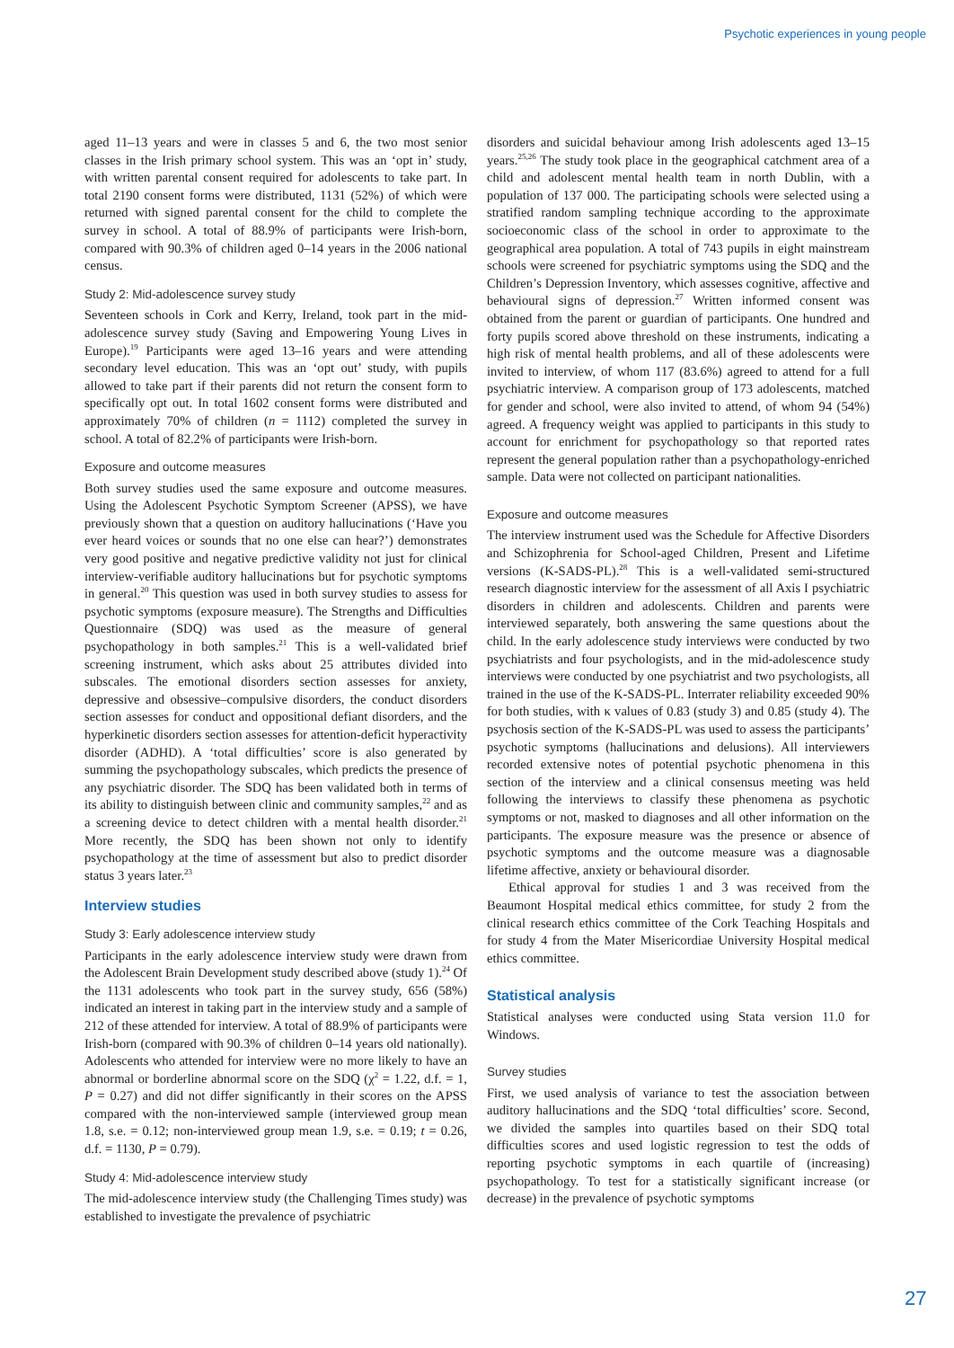Psychotic experiences in young people
aged 11–13 years and were in classes 5 and 6, the two most senior classes in the Irish primary school system. This was an ‘opt in’ study, with written parental consent required for adolescents to take part. In total 2190 consent forms were distributed, 1131 (52%) of which were returned with signed parental consent for the child to complete the survey in school. A total of 88.9% of participants were Irish-born, compared with 90.3% of children aged 0–14 years in the 2006 national census.
Study 2: Mid-adolescence survey study
Seventeen schools in Cork and Kerry, Ireland, took part in the mid-adolescence survey study (Saving and Empowering Young Lives in Europe).<sup>19</sup> Participants were aged 13–16 years and were attending secondary level education. This was an ‘opt out’ study, with pupils allowed to take part if their parents did not return the consent form to specifically opt out. In total 1602 consent forms were distributed and approximately 70% of children (n = 1112) completed the survey in school. A total of 82.2% of participants were Irish-born.
Exposure and outcome measures
Both survey studies used the same exposure and outcome measures. Using the Adolescent Psychotic Symptom Screener (APSS), we have previously shown that a question on auditory hallucinations (‘Have you ever heard voices or sounds that no one else can hear?’) demonstrates very good positive and negative predictive validity not just for clinical interview-verifiable auditory hallucinations but for psychotic symptoms in general.<sup>20</sup> This question was used in both survey studies to assess for psychotic symptoms (exposure measure). The Strengths and Difficulties Questionnaire (SDQ) was used as the measure of general psychopathology in both samples.<sup>21</sup> This is a well-validated brief screening instrument, which asks about 25 attributes divided into subscales. The emotional disorders section assesses for anxiety, depressive and obsessive–compulsive disorders, the conduct disorders section assesses for conduct and oppositional defiant disorders, and the hyperkinetic disorders section assesses for attention-deficit hyperactivity disorder (ADHD). A ‘total difficulties’ score is also generated by summing the psychopathology subscales, which predicts the presence of any psychiatric disorder. The SDQ has been validated both in terms of its ability to distinguish between clinic and community samples,<sup>22</sup> and as a screening device to detect children with a mental health disorder.<sup>21</sup> More recently, the SDQ has been shown not only to identify psychopathology at the time of assessment but also to predict disorder status 3 years later.<sup>23</sup>
Interview studies
Study 3: Early adolescence interview study
Participants in the early adolescence interview study were drawn from the Adolescent Brain Development study described above (study 1).<sup>24</sup> Of the 1131 adolescents who took part in the survey study, 656 (58%) indicated an interest in taking part in the interview study and a sample of 212 of these attended for interview. A total of 88.9% of participants were Irish-born (compared with 90.3% of children 0–14 years old nationally). Adolescents who attended for interview were no more likely to have an abnormal or borderline abnormal score on the SDQ (χ<sup>2</sup> = 1.22, d.f. = 1, P = 0.27) and did not differ significantly in their scores on the APSS compared with the non-interviewed sample (interviewed group mean 1.8, s.e. = 0.12; non-interviewed group mean 1.9, s.e. = 0.19; t = 0.26, d.f. = 1130, P = 0.79).
Study 4: Mid-adolescence interview study
The mid-adolescence interview study (the Challenging Times study) was established to investigate the prevalence of psychiatric
disorders and suicidal behaviour among Irish adolescents aged 13–15 years.<sup>25,26</sup> The study took place in the geographical catchment area of a child and adolescent mental health team in north Dublin, with a population of 137 000. The participating schools were selected using a stratified random sampling technique according to the approximate socioeconomic class of the school in order to approximate to the geographical area population. A total of 743 pupils in eight mainstream schools were screened for psychiatric symptoms using the SDQ and the Children’s Depression Inventory, which assesses cognitive, affective and behavioural signs of depression.<sup>27</sup> Written informed consent was obtained from the parent or guardian of participants. One hundred and forty pupils scored above threshold on these instruments, indicating a high risk of mental health problems, and all of these adolescents were invited to interview, of whom 117 (83.6%) agreed to attend for a full psychiatric interview. A comparison group of 173 adolescents, matched for gender and school, were also invited to attend, of whom 94 (54%) agreed. A frequency weight was applied to participants in this study to account for enrichment for psychopathology so that reported rates represent the general population rather than a psychopathology-enriched sample. Data were not collected on participant nationalities.
Exposure and outcome measures
The interview instrument used was the Schedule for Affective Disorders and Schizophrenia for School-aged Children, Present and Lifetime versions (K-SADS-PL).<sup>28</sup> This is a well-validated semi-structured research diagnostic interview for the assessment of all Axis I psychiatric disorders in children and adolescents. Children and parents were interviewed separately, both answering the same questions about the child. In the early adolescence study interviews were conducted by two psychiatrists and four psychologists, and in the mid-adolescence study interviews were conducted by one psychiatrist and two psychologists, all trained in the use of the K-SADS-PL. Interrater reliability exceeded 90% for both studies, with κ values of 0.83 (study 3) and 0.85 (study 4). The psychosis section of the K-SADS-PL was used to assess the participants’ psychotic symptoms (hallucinations and delusions). All interviewers recorded extensive notes of potential psychotic phenomena in this section of the interview and a clinical consensus meeting was held following the interviews to classify these phenomena as psychotic symptoms or not, masked to diagnoses and all other information on the participants. The exposure measure was the presence or absence of psychotic symptoms and the outcome measure was a diagnosable lifetime affective, anxiety or behavioural disorder.
Ethical approval for studies 1 and 3 was received from the Beaumont Hospital medical ethics committee, for study 2 from the clinical research ethics committee of the Cork Teaching Hospitals and for study 4 from the Mater Misericordiae University Hospital medical ethics committee.
Statistical analysis
Statistical analyses were conducted using Stata version 11.0 for Windows.
Survey studies
First, we used analysis of variance to test the association between auditory hallucinations and the SDQ ‘total difficulties’ score. Second, we divided the samples into quartiles based on their SDQ total difficulties scores and used logistic regression to test the odds of reporting psychotic symptoms in each quartile of (increasing) psychopathology. To test for a statistically significant increase (or decrease) in the prevalence of psychotic symptoms
27